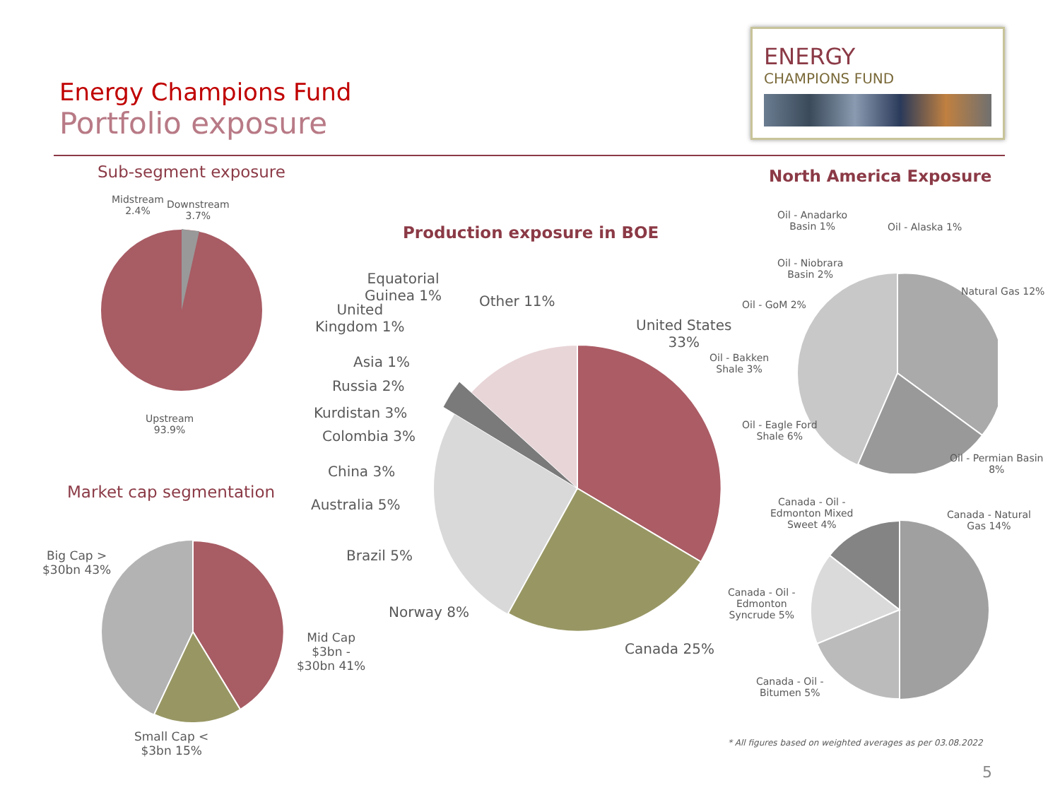Energy Champions Fund
Portfolio exposure
ENERGY
CHAMPIONS FUND
Sub-segment exposure
Midstream
2.4%
Downstream
3.7%
Upstream
93.9%
Market cap segmentation
Big Cap >
$30bn 43%
Mid Cap
$3bn -
$30bn 41%
Small Cap <
$3bn 15%
Production exposure in BOE
Equatorial
Guinea 1%
United
Kingdom 1%
Asia 1%
Russia 2%
Kurdistan 3%
Colombia 3%
China 3%
Australia 5%
Brazil 5%
Norway 8%
Other 11%
United States
33%
Canada 25%
North America Exposure
Oil - Anadarko
Basin 1%
Oil - Alaska 1%
Oil - Niobrara
Basin 2%
Oil - GoM 2%
Natural Gas 12%
Oil - Bakken
Shale 3%
Oil - Eagle Ford
Shale 6%
Oil - Permian Basin
8%
Canada - Oil -
Edmonton Mixed
Sweet 4%
Canada - Natural
Gas 14%
Canada - Oil -
Edmonton
Syncrude 5%
Canada - Oil -
Bitumen 5%
* All figures based on weighted averages as per 03.08.2022
5